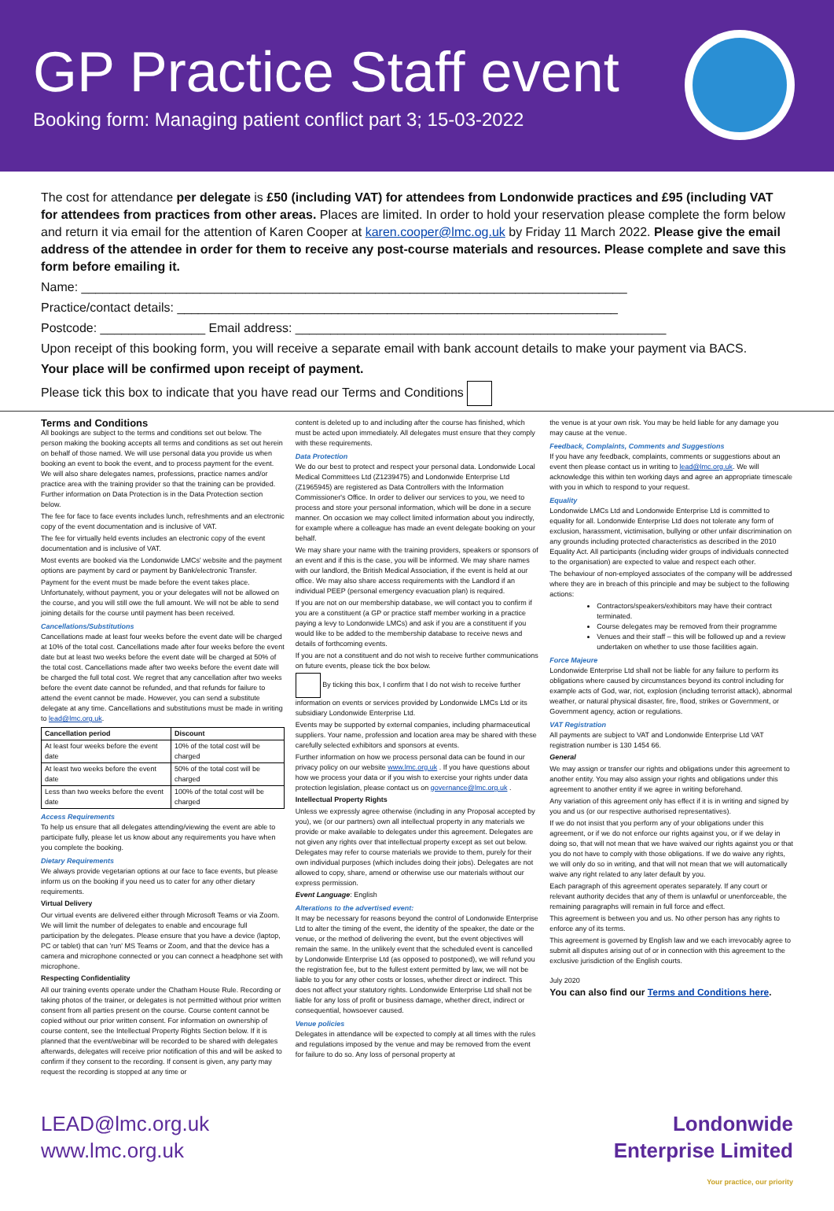GP Practice Staff event
Booking form: Managing patient conflict part 3; 15-03-2022
The cost for attendance per delegate is £50 (including VAT) for attendees from Londonwide practices and £95 (including VAT for attendees from practices from other areas. Places are limited. In order to hold your reservation please complete the form below and return it via email for the attention of Karen Cooper at karen.cooper@lmc.og.uk by Friday 11 March 2022. Please give the email address of the attendee in order for them to receive any post-course materials and resources. Please complete and save this form before emailing it.
Name: ______________________________________________________________________________
Practice/contact details: _______________________________________________________________
Postcode: _______________ Email address: _____________________________________________________
Upon receipt of this booking form, you will receive a separate email with bank account details to make your payment via BACS.
Your place will be confirmed upon receipt of payment.
Please tick this box to indicate that you have read our Terms and Conditions
Terms and Conditions
All bookings are subject to the terms and conditions set out below. The person making the booking accepts all terms and conditions as set out herein on behalf of those named. We will use personal data you provide us when booking an event to book the event, and to process payment for the event. We will also share delegates names, professions, practice names and/or practice area with the training provider so that the training can be provided. Further information on Data Protection is in the Data Protection section below.
The fee for face to face events includes lunch, refreshments and an electronic copy of the event documentation and is inclusive of VAT.
The fee for virtually held events includes an electronic copy of the event documentation and is inclusive of VAT.
Most events are booked via the Londonwide LMCs' website and the payment options are payment by card or payment by Bank/electronic Transfer.
Payment for the event must be made before the event takes place. Unfortunately, without payment, you or your delegates will not be allowed on the course, and you will still owe the full amount. We will not be able to send joining details for the course until payment has been received.
Cancellations/Substitutions
Cancellations made at least four weeks before the event date will be charged at 10% of the total cost. Cancellations made after four weeks before the event date but at least two weeks before the event date will be charged at 50% of the total cost. Cancellations made after two weeks before the event date will be charged the full total cost. We regret that any cancellation after two weeks before the event date cannot be refunded, and that refunds for failure to attend the event cannot be made. However, you can send a substitute delegate at any time. Cancellations and substitutions must be made in writing to lead@lmc.org.uk.
| Cancellation period | Discount |
| --- | --- |
| At least four weeks before the event date | 10% of the total cost will be charged |
| At least two weeks before the event date | 50% of the total cost will be charged |
| Less than two weeks before the event date | 100% of the total cost will be charged |
Access Requirements
To help us ensure that all delegates attending/viewing the event are able to participate fully, please let us know about any requirements you have when you complete the booking.
Dietary Requirements
We always provide vegetarian options at our face to face events, but please inform us on the booking if you need us to cater for any other dietary requirements.
Virtual Delivery
Our virtual events are delivered either through Microsoft Teams or via Zoom. We will limit the number of delegates to enable and encourage full participation by the delegates. Please ensure that you have a device (laptop, PC or tablet) that can 'run' MS Teams or Zoom, and that the device has a camera and microphone connected or you can connect a headphone set with microphone.
Respecting Confidentiality
All our training events operate under the Chatham House Rule. Recording or taking photos of the trainer, or delegates is not permitted without prior written consent from all parties present on the course. Course content cannot be copied without our prior written consent. For information on ownership of course content, see the Intellectual Property Rights Section below. If it is planned that the event/webinar will be recorded to be shared with delegates afterwards, delegates will receive prior notification of this and will be asked to confirm if they consent to the recording. If consent is given, any party may request the recording is stopped at any time or
content is deleted up to and including after the course has finished, which must be acted upon immediately. All delegates must ensure that they comply with these requirements.
Data Protection
We do our best to protect and respect your personal data. Londonwide Local Medical Committees Ltd (Z1239475) and Londonwide Enterprise Ltd (Z1965945) are registered as Data Controllers with the Information Commissioner's Office. In order to deliver our services to you, we need to process and store your personal information, which will be done in a secure manner. On occasion we may collect limited information about you indirectly, for example where a colleague has made an event delegate booking on your behalf.
We may share your name with the training providers, speakers or sponsors of an event and if this is the case, you will be informed. We may share names with our landlord, the British Medical Association, if the event is held at our office. We may also share access requirements with the Landlord if an individual PEEP (personal emergency evacuation plan) is required.
If you are not on our membership database, we will contact you to confirm if you are a constituent (a GP or practice staff member working in a practice paying a levy to Londonwide LMCs) and ask if you are a constituent if you would like to be added to the membership database to receive news and details of forthcoming events.
If you are not a constituent and do not wish to receive further communications on future events, please tick the box below.
By ticking this box, I confirm that I do not wish to receive further information on events or services provided by Londonwide LMCs Ltd or its subsidiary Londonwide Enterprise Ltd.
Events may be supported by external companies, including pharmaceutical suppliers. Your name, profession and location area may be shared with these carefully selected exhibitors and sponsors at events.
Further information on how we process personal data can be found in our privacy policy on our website www.lmc.org.uk . If you have questions about how we process your data or if you wish to exercise your rights under data protection legislation, please contact us on governance@lmc.org.uk .
Intellectual Property Rights
Unless we expressly agree otherwise (including in any Proposal accepted by you), we (or our partners) own all intellectual property in any materials we provide or make available to delegates under this agreement. Delegates are not given any rights over that intellectual property except as set out below. Delegates may refer to course materials we provide to them, purely for their own individual purposes (which includes doing their jobs). Delegates are not allowed to copy, share, amend or otherwise use our materials without our express permission.
Event Language: English
Alterations to the advertised event:
It may be necessary for reasons beyond the control of Londonwide Enterprise Ltd to alter the timing of the event, the identity of the speaker, the date or the venue, or the method of delivering the event, but the event objectives will remain the same. In the unlikely event that the scheduled event is cancelled by Londonwide Enterprise Ltd (as opposed to postponed), we will refund you the registration fee, but to the fullest extent permitted by law, we will not be liable to you for any other costs or losses, whether direct or indirect. This does not affect your statutory rights. Londonwide Enterprise Ltd shall not be liable for any loss of profit or business damage, whether direct, indirect or consequential, howsoever caused.
Venue policies
Delegates in attendance will be expected to comply at all times with the rules and regulations imposed by the venue and may be removed from the event for failure to do so. Any loss of personal property at
the venue is at your own risk. You may be held liable for any damage you may cause at the venue.
Feedback, Complaints, Comments and Suggestions
If you have any feedback, complaints, comments or suggestions about an event then please contact us in writing to lead@lmc.org.uk. We will acknowledge this within ten working days and agree an appropriate timescale with you in which to respond to your request.
Equality
Londonwide LMCs Ltd and Londonwide Enterprise Ltd is committed to equality for all. Londonwide Enterprise Ltd does not tolerate any form of exclusion, harassment, victimisation, bullying or other unfair discrimination on any grounds including protected characteristics as described in the 2010 Equality Act. All participants (including wider groups of individuals connected to the organisation) are expected to value and respect each other.
The behaviour of non-employed associates of the company will be addressed where they are in breach of this principle and may be subject to the following actions:
Contractors/speakers/exhibitors may have their contract terminated.
Course delegates may be removed from their programme
Venues and their staff – this will be followed up and a review undertaken on whether to use those facilities again.
Force Majeure
Londonwide Enterprise Ltd shall not be liable for any failure to perform its obligations where caused by circumstances beyond its control including for example acts of God, war, riot, explosion (including terrorist attack), abnormal weather, or natural physical disaster, fire, flood, strikes or Government, or Government agency, action or regulations.
VAT Registration
All payments are subject to VAT and Londonwide Enterprise Ltd VAT registration number is 130 1454 66.
General
We may assign or transfer our rights and obligations under this agreement to another entity. You may also assign your rights and obligations under this agreement to another entity if we agree in writing beforehand.
Any variation of this agreement only has effect if it is in writing and signed by you and us (or our respective authorised representatives).
If we do not insist that you perform any of your obligations under this agreement, or if we do not enforce our rights against you, or if we delay in doing so, that will not mean that we have waived our rights against you or that you do not have to comply with those obligations. If we do waive any rights, we will only do so in writing, and that will not mean that we will automatically waive any right related to any later default by you.
Each paragraph of this agreement operates separately. If any court or relevant authority decides that any of them is unlawful or unenforceable, the remaining paragraphs will remain in full force and effect.
This agreement is between you and us. No other person has any rights to enforce any of its terms.
This agreement is governed by English law and we each irrevocably agree to submit all disputes arising out of or in connection with this agreement to the exclusive jurisdiction of the English courts.
July 2020
You can also find our Terms and Conditions here.
LEAD@lmc.org.uk
www.lmc.org.uk
Londonwide
Enterprise Limited
Your practice, our priority